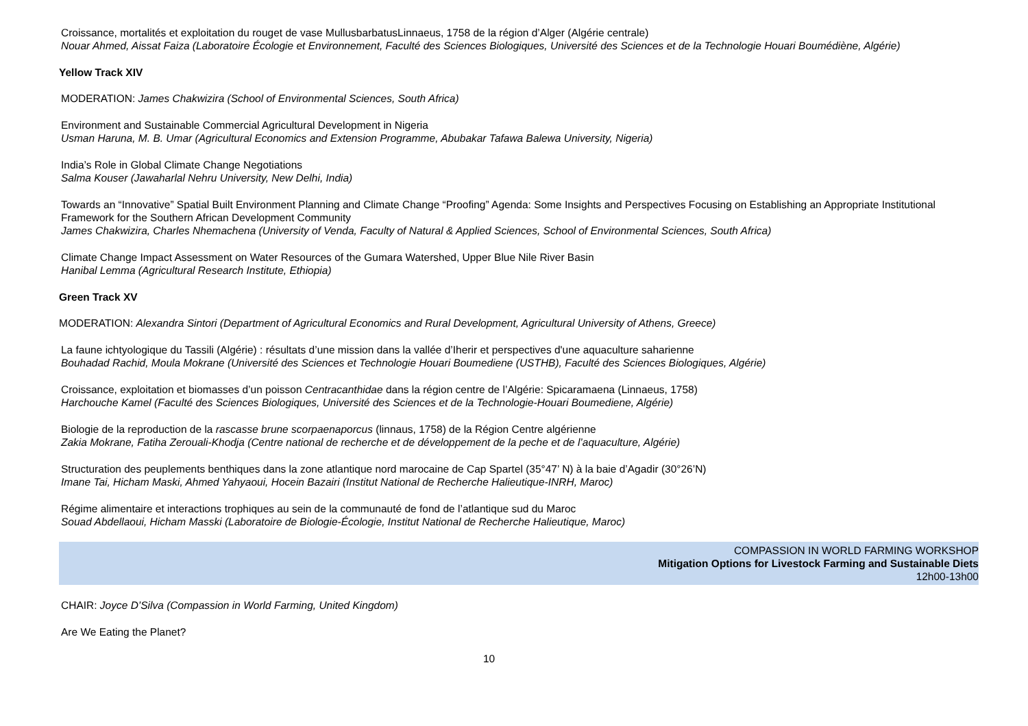Croissance, mortalités et exploitation du rouget de vase MullusbarbatusLinnaeus, 1758 de la région d’Alger (Algérie centrale)
Nouar Ahmed, Aissat Faiza (Laboratoire Écologie et Environnement, Faculté des Sciences Biologiques, Université des Sciences et de la Technologie Houari Boumédiène, Algérie)
Yellow Track XIV
MODERATION: James Chakwizira (School of Environmental Sciences, South Africa)
Environment and Sustainable Commercial Agricultural Development in Nigeria
Usman Haruna, M. B. Umar (Agricultural Economics and Extension Programme, Abubakar Tafawa Balewa University, Nigeria)
India’s Role in Global Climate Change Negotiations
Salma Kouser (Jawaharlal Nehru University, New Delhi, India)
Towards an “Innovative” Spatial Built Environment Planning and Climate Change “Proofing” Agenda: Some Insights and Perspectives Focusing on Establishing an Appropriate Institutional Framework for the Southern African Development Community
James Chakwizira, Charles Nhemachena (University of Venda, Faculty of Natural & Applied Sciences, School of Environmental Sciences, South Africa)
Climate Change Impact Assessment on Water Resources of the Gumara Watershed, Upper Blue Nile River Basin
Hanibal Lemma (Agricultural Research Institute, Ethiopia)
Green Track XV
MODERATION: Alexandra Sintori (Department of Agricultural Economics and Rural Development, Agricultural University of Athens, Greece)
La faune ichtyologique du Tassili (Algérie) : résultats d’une mission dans la vallée d’Iherir et perspectives d'une aquaculture saharienne
Bouhadad Rachid, Moula Mokrane (Université des Sciences et Technologie Houari Boumediene (USTHB), Faculté des Sciences Biologiques, Algérie)
Croissance, exploitation et biomasses d’un poisson Centracanthidae dans la région centre de l’Algérie: Spicaramaena (Linnaeus, 1758)
Harchouche Kamel (Faculté des Sciences Biologiques, Université des Sciences et de la Technologie-Houari Boumediene, Algérie)
Biologie de la reproduction de la rascasse brune scorpaenaporcus (linnaus, 1758) de la Région Centre algérienne
Zakia Mokrane, Fatiha Zerouali-Khodja (Centre national de recherche et de développement de la peche et de l’aquaculture, Algérie)
Structuration des peuplements benthiques dans la zone atlantique nord marocaine de Cap Spartel (35°47’ N) à la baie d’Agadir (30°26’N)
Imane Tai, Hicham Maski, Ahmed Yahyaoui, Hocein Bazairi (Institut National de Recherche Halieutique-INRH, Maroc)
Régime alimentaire et interactions trophiques au sein de la communauté de fond de l’atlantique sud du Maroc
Souad Abdellaoui, Hicham Masski (Laboratoire de Biologie-Écologie, Institut National de Recherche Halieutique, Maroc)
COMPASSION IN WORLD FARMING WORKSHOP
Mitigation Options for Livestock Farming and Sustainable Diets
12h00-13h00
CHAIR: Joyce D’Silva (Compassion in World Farming, United Kingdom)
Are We Eating the Planet?
10